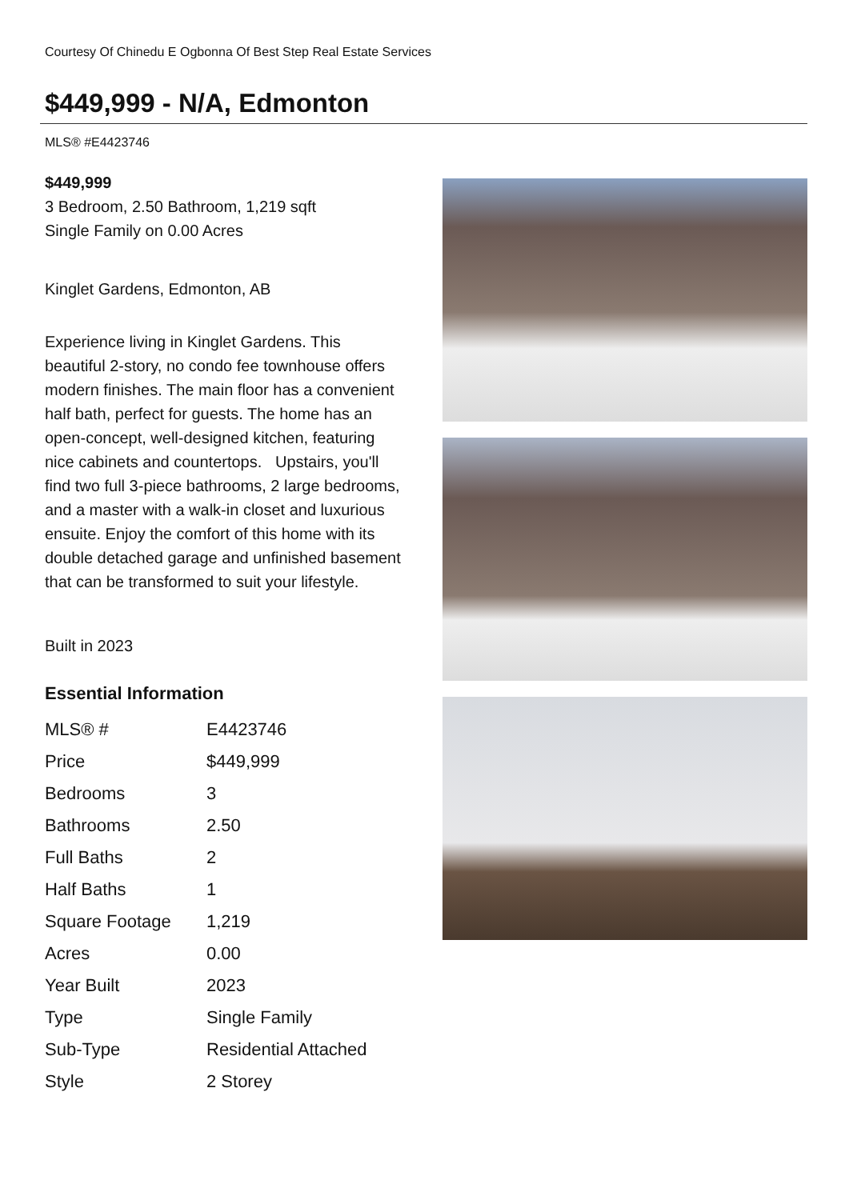Courtesy Of Chinedu E Ogbonna Of Best Step Real Estate Services
$449,999 - N/A, Edmonton
MLS® #E4423746
$449,999
3 Bedroom, 2.50 Bathroom, 1,219 sqft
Single Family on 0.00 Acres
Kinglet Gardens, Edmonton, AB
Experience living in Kinglet Gardens. This beautiful 2-story, no condo fee townhouse offers modern finishes. The main floor has a convenient half bath, perfect for guests. The home has an open-concept, well-designed kitchen, featuring nice cabinets and countertops. Upstairs, you'll find two full 3-piece bathrooms, 2 large bedrooms, and a master with a walk-in closet and luxurious ensuite. Enjoy the comfort of this home with its double detached garage and unfinished basement that can be transformed to suit your lifestyle.
Built in 2023
Essential Information
| MLS® # | E4423746 |
| Price | $449,999 |
| Bedrooms | 3 |
| Bathrooms | 2.50 |
| Full Baths | 2 |
| Half Baths | 1 |
| Square Footage | 1,219 |
| Acres | 0.00 |
| Year Built | 2023 |
| Type | Single Family |
| Sub-Type | Residential Attached |
| Style | 2 Storey |